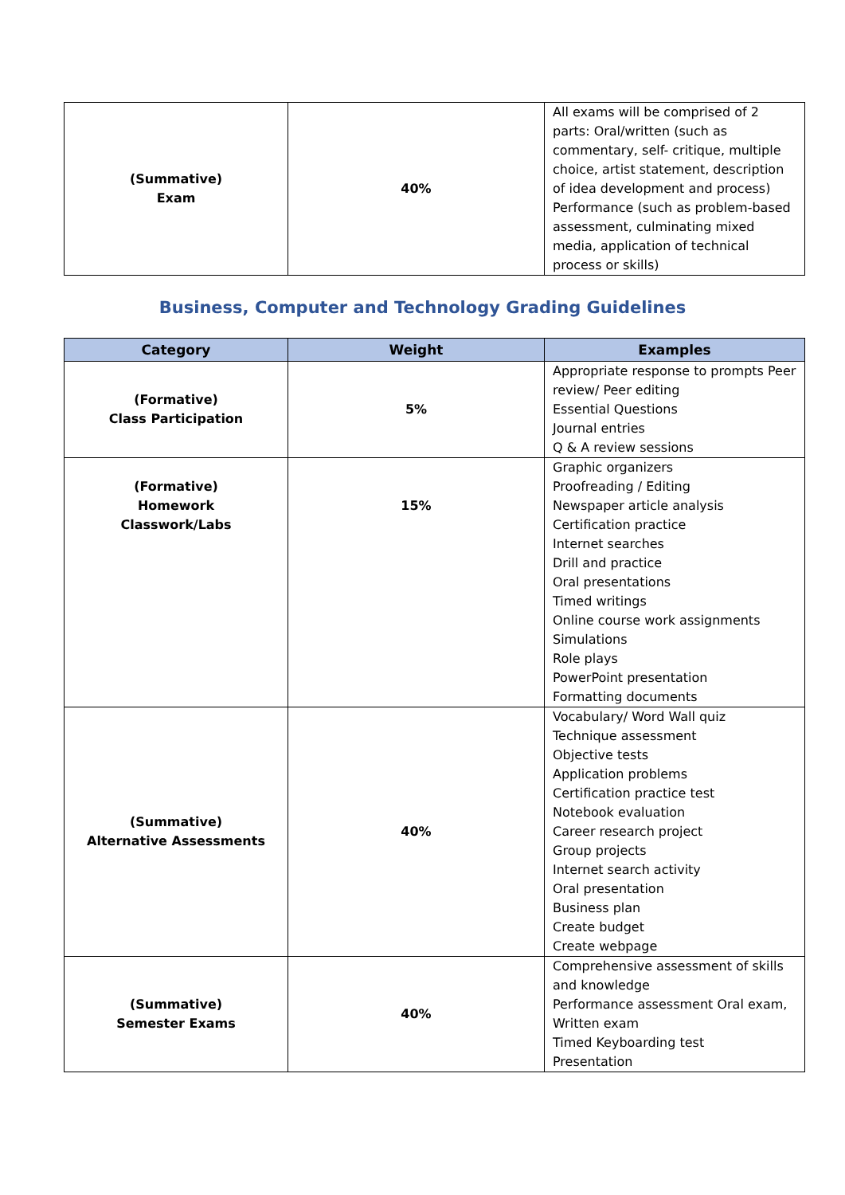| (Summative) Exam | 40% | All exams will be comprised of 2 parts: Oral/written (such as commentary, self- critique, multiple choice, artist statement, description of idea development and process) Performance (such as problem-based assessment, culminating mixed media, application of technical process or skills) |
Business, Computer and Technology Grading Guidelines
| Category | Weight | Examples |
| --- | --- | --- |
| (Formative) Class Participation | 5% | Appropriate response to prompts Peer review/ Peer editing Essential Questions Journal entries Q & A review sessions |
| (Formative) Homework Classwork/Labs | 15% | Graphic organizers Proofreading / Editing Newspaper article analysis Certification practice Internet searches Drill and practice Oral presentations Timed writings Online course work assignments Simulations Role plays PowerPoint presentation Formatting documents |
| (Summative) Alternative Assessments | 40% | Vocabulary/ Word Wall quiz Technique assessment Objective tests Application problems Certification practice test Notebook evaluation Career research project Group projects Internet search activity Oral presentation Business plan Create budget Create webpage |
| (Summative) Semester Exams | 40% | Comprehensive assessment of skills and knowledge Performance assessment Oral exam, Written exam Timed Keyboarding test Presentation |